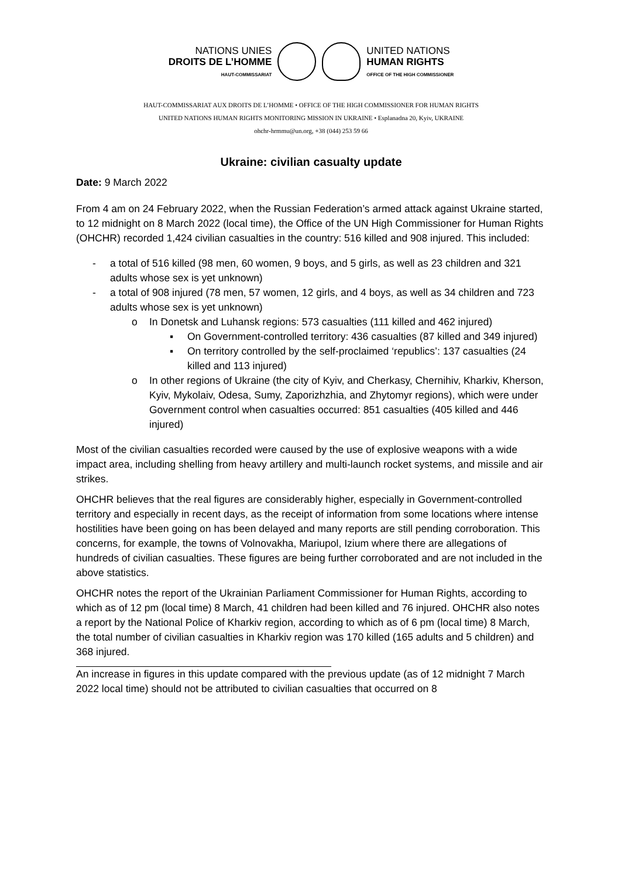NATIONS UNIES
DROITS DE L’HOMME
HAUT-COMMISSARIAT
UNITED NATIONS
HUMAN RIGHTS
OFFICE OF THE HIGH COMMISSIONER
HAUT-COMMISSARIAT AUX DROITS DE L’HOMME • OFFICE OF THE HIGH COMMISSIONER FOR HUMAN RIGHTS
UNITED NATIONS HUMAN RIGHTS MONITORING MISSION IN UKRAINE • Esplanadna 20, Kyiv, UKRAINE
ohchr-hrmmu@un.org, +38 (044) 253 59 66
Ukraine: civilian casualty update
Date: 9 March 2022
From 4 am on 24 February 2022, when the Russian Federation’s armed attack against Ukraine started, to 12 midnight on 8 March 2022 (local time), the Office of the UN High Commissioner for Human Rights (OHCHR) recorded 1,424 civilian casualties in the country: 516 killed and 908 injured. This included:
- a total of 516 killed (98 men, 60 women, 9 boys, and 5 girls, as well as 23 children and 321 adults whose sex is yet unknown)
- a total of 908 injured (78 men, 57 women, 12 girls, and 4 boys, as well as 34 children and 723 adults whose sex is yet unknown)
o In Donetsk and Luhansk regions: 573 casualties (111 killed and 462 injured)
▪ On Government-controlled territory: 436 casualties (87 killed and 349 injured)
▪ On territory controlled by the self-proclaimed ‘republics’: 137 casualties (24 killed and 113 injured)
o In other regions of Ukraine (the city of Kyiv, and Cherkasy, Chernihiv, Kharkiv, Kherson, Kyiv, Mykolaiv, Odesa, Sumy, Zaporizhzhia, and Zhytomyr regions), which were under Government control when casualties occurred: 851 casualties (405 killed and 446 injured)
Most of the civilian casualties recorded were caused by the use of explosive weapons with a wide impact area, including shelling from heavy artillery and multi-launch rocket systems, and missile and air strikes.
OHCHR believes that the real figures are considerably higher, especially in Government-controlled territory and especially in recent days, as the receipt of information from some locations where intense hostilities have been going on has been delayed and many reports are still pending corroboration. This concerns, for example, the towns of Volnovakha, Mariupol, Izium where there are allegations of hundreds of civilian casualties. These figures are being further corroborated and are not included in the above statistics.
OHCHR notes the report of the Ukrainian Parliament Commissioner for Human Rights, according to which as of 12 pm (local time) 8 March, 41 children had been killed and 76 injured. OHCHR also notes a report by the National Police of Kharkiv region, according to which as of 6 pm (local time) 8 March, the total number of civilian casualties in Kharkiv region was 170 killed (165 adults and 5 children) and 368 injured.
An increase in figures in this update compared with the previous update (as of 12 midnight 7 March 2022 local time) should not be attributed to civilian casualties that occurred on 8